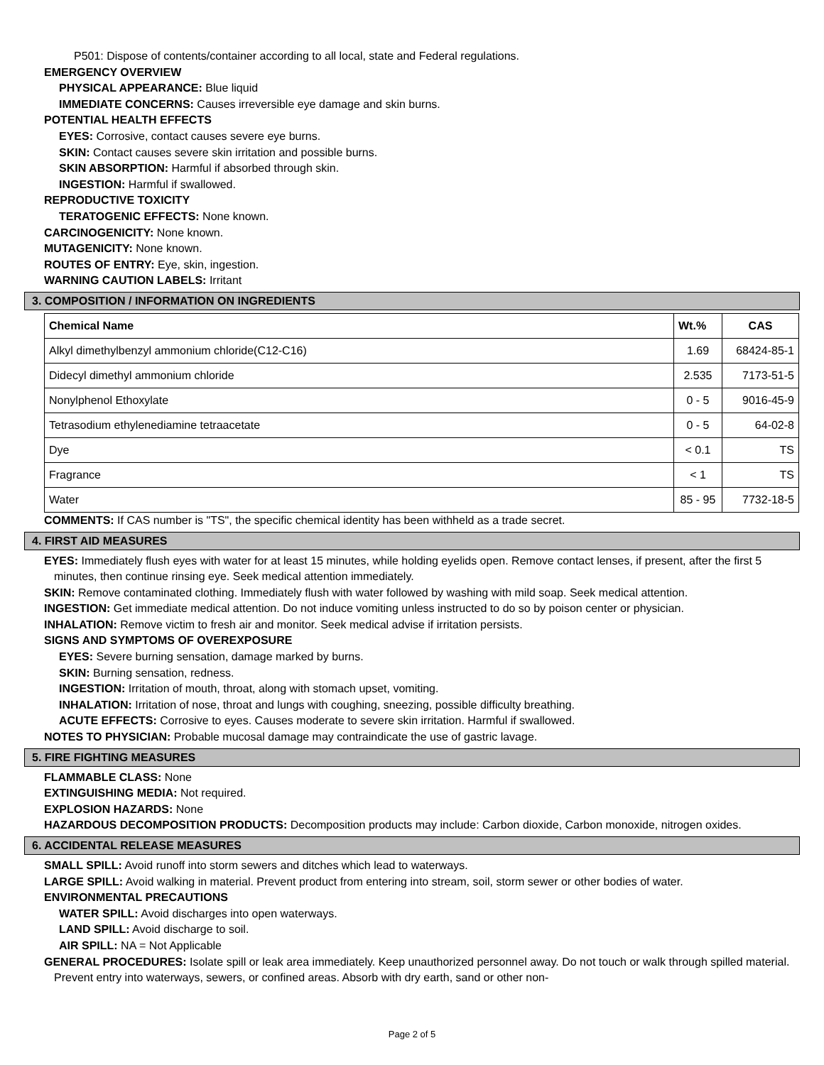P501: Dispose of contents/container according to all local, state and Federal regulations.
EMERGENCY OVERVIEW
PHYSICAL APPEARANCE: Blue liquid
IMMEDIATE CONCERNS: Causes irreversible eye damage and skin burns.
POTENTIAL HEALTH EFFECTS
EYES: Corrosive, contact causes severe eye burns.
SKIN: Contact causes severe skin irritation and possible burns.
SKIN ABSORPTION: Harmful if absorbed through skin.
INGESTION: Harmful if swallowed.
REPRODUCTIVE TOXICITY
TERATOGENIC EFFECTS: None known.
CARCINOGENICITY: None known.
MUTAGENICITY: None known.
ROUTES OF ENTRY: Eye, skin, ingestion.
WARNING CAUTION LABELS: Irritant
3. COMPOSITION / INFORMATION ON INGREDIENTS
| Chemical Name | Wt.% | CAS |
| --- | --- | --- |
| Alkyl dimethylbenzyl ammonium chloride(C12-C16) | 1.69 | 68424-85-1 |
| Didecyl dimethyl ammonium chloride | 2.535 | 7173-51-5 |
| Nonylphenol Ethoxylate | 0 - 5 | 9016-45-9 |
| Tetrasodium ethylenediamine tetraacetate | 0 - 5 | 64-02-8 |
| Dye | < 0.1 | TS |
| Fragrance | < 1 | TS |
| Water | 85 - 95 | 7732-18-5 |
COMMENTS: If CAS number is "TS", the specific chemical identity has been withheld as a trade secret.
4. FIRST AID MEASURES
EYES: Immediately flush eyes with water for at least 15 minutes, while holding eyelids open. Remove contact lenses, if present, after the first 5 minutes, then continue rinsing eye. Seek medical attention immediately.
SKIN: Remove contaminated clothing. Immediately flush with water followed by washing with mild soap. Seek medical attention.
INGESTION: Get immediate medical attention. Do not induce vomiting unless instructed to do so by poison center or physician.
INHALATION: Remove victim to fresh air and monitor. Seek medical advise if irritation persists.
SIGNS AND SYMPTOMS OF OVEREXPOSURE
EYES: Severe burning sensation, damage marked by burns.
SKIN: Burning sensation, redness.
INGESTION: Irritation of mouth, throat, along with stomach upset, vomiting.
INHALATION: Irritation of nose, throat and lungs with coughing, sneezing, possible difficulty breathing.
ACUTE EFFECTS: Corrosive to eyes. Causes moderate to severe skin irritation. Harmful if swallowed.
NOTES TO PHYSICIAN: Probable mucosal damage may contraindicate the use of gastric lavage.
5. FIRE FIGHTING MEASURES
FLAMMABLE CLASS: None
EXTINGUISHING MEDIA: Not required.
EXPLOSION HAZARDS: None
HAZARDOUS DECOMPOSITION PRODUCTS: Decomposition products may include: Carbon dioxide, Carbon monoxide, nitrogen oxides.
6. ACCIDENTAL RELEASE MEASURES
SMALL SPILL: Avoid runoff into storm sewers and ditches which lead to waterways.
LARGE SPILL: Avoid walking in material. Prevent product from entering into stream, soil, storm sewer or other bodies of water.
ENVIRONMENTAL PRECAUTIONS
WATER SPILL: Avoid discharges into open waterways.
LAND SPILL: Avoid discharge to soil.
AIR SPILL: NA = Not Applicable
GENERAL PROCEDURES: Isolate spill or leak area immediately. Keep unauthorized personnel away. Do not touch or walk through spilled material. Prevent entry into waterways, sewers, or confined areas. Absorb with dry earth, sand or other non-
Page 2 of 5